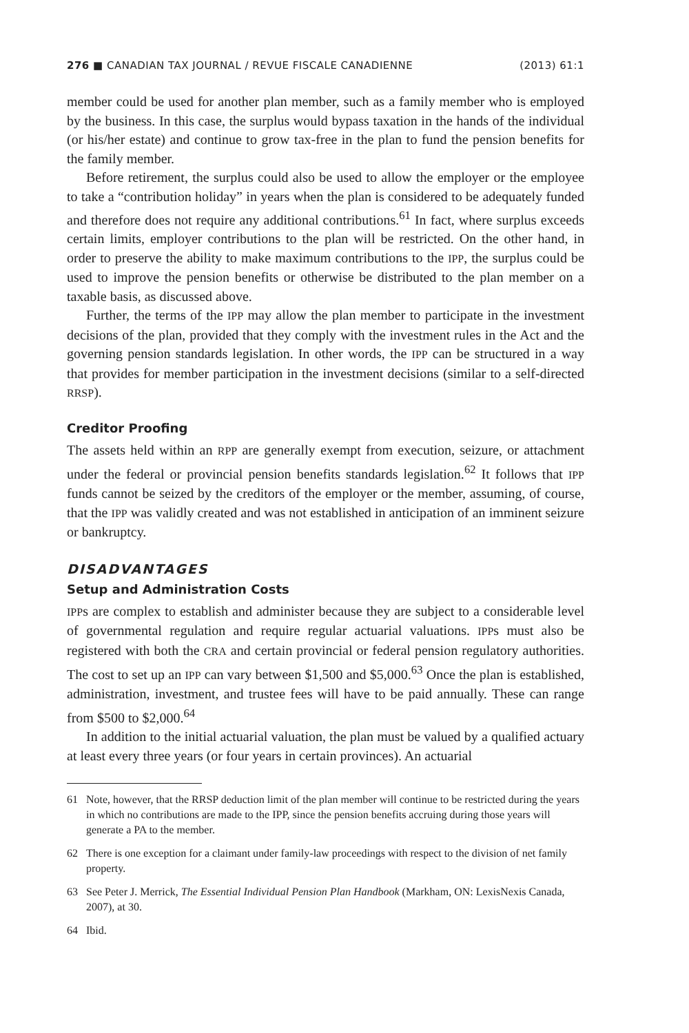276 ■ CANADIAN TAX JOURNAL / REVUE FISCALE CANADIENNE (2013) 61:1
member could be used for another plan member, such as a family member who is employed by the business. In this case, the surplus would bypass taxation in the hands of the individual (or his/her estate) and continue to grow tax-free in the plan to fund the pension benefits for the family member.
Before retirement, the surplus could also be used to allow the employer or the employee to take a “contribution holiday” in years when the plan is considered to be adequately funded and therefore does not require any additional contributions.<sup>61</sup> In fact, where surplus exceeds certain limits, employer contributions to the plan will be restricted. On the other hand, in order to preserve the ability to make maximum contributions to the IPP, the surplus could be used to improve the pension benefits or otherwise be distributed to the plan member on a taxable basis, as discussed above.
Further, the terms of the IPP may allow the plan member to participate in the investment decisions of the plan, provided that they comply with the investment rules in the Act and the governing pension standards legislation. In other words, the IPP can be structured in a way that provides for member participation in the investment decisions (similar to a self-directed RRSP).
Creditor Proofing
The assets held within an RPP are generally exempt from execution, seizure, or attachment under the federal or provincial pension benefits standards legislation.<sup>62</sup> It follows that IPP funds cannot be seized by the creditors of the employer or the member, assuming, of course, that the IPP was validly created and was not established in anticipation of an imminent seizure or bankruptcy.
DISADVANTAGES
Setup and Administration Costs
IPPs are complex to establish and administer because they are subject to a considerable level of governmental regulation and require regular actuarial valuations. IPPs must also be registered with both the CRA and certain provincial or federal pension regulatory authorities. The cost to set up an IPP can vary between $1,500 and $5,000.<sup>63</sup> Once the plan is established, administration, investment, and trustee fees will have to be paid annually. These can range from $500 to $2,000.<sup>64</sup>
In addition to the initial actuarial valuation, the plan must be valued by a qualified actuary at least every three years (or four years in certain provinces). An actuarial
61 Note, however, that the RRSP deduction limit of the plan member will continue to be restricted during the years in which no contributions are made to the IPP, since the pension benefits accruing during those years will generate a PA to the member.
62 There is one exception for a claimant under family-law proceedings with respect to the division of net family property.
63 See Peter J. Merrick, The Essential Individual Pension Plan Handbook (Markham, ON: LexisNexis Canada, 2007), at 30.
64 Ibid.